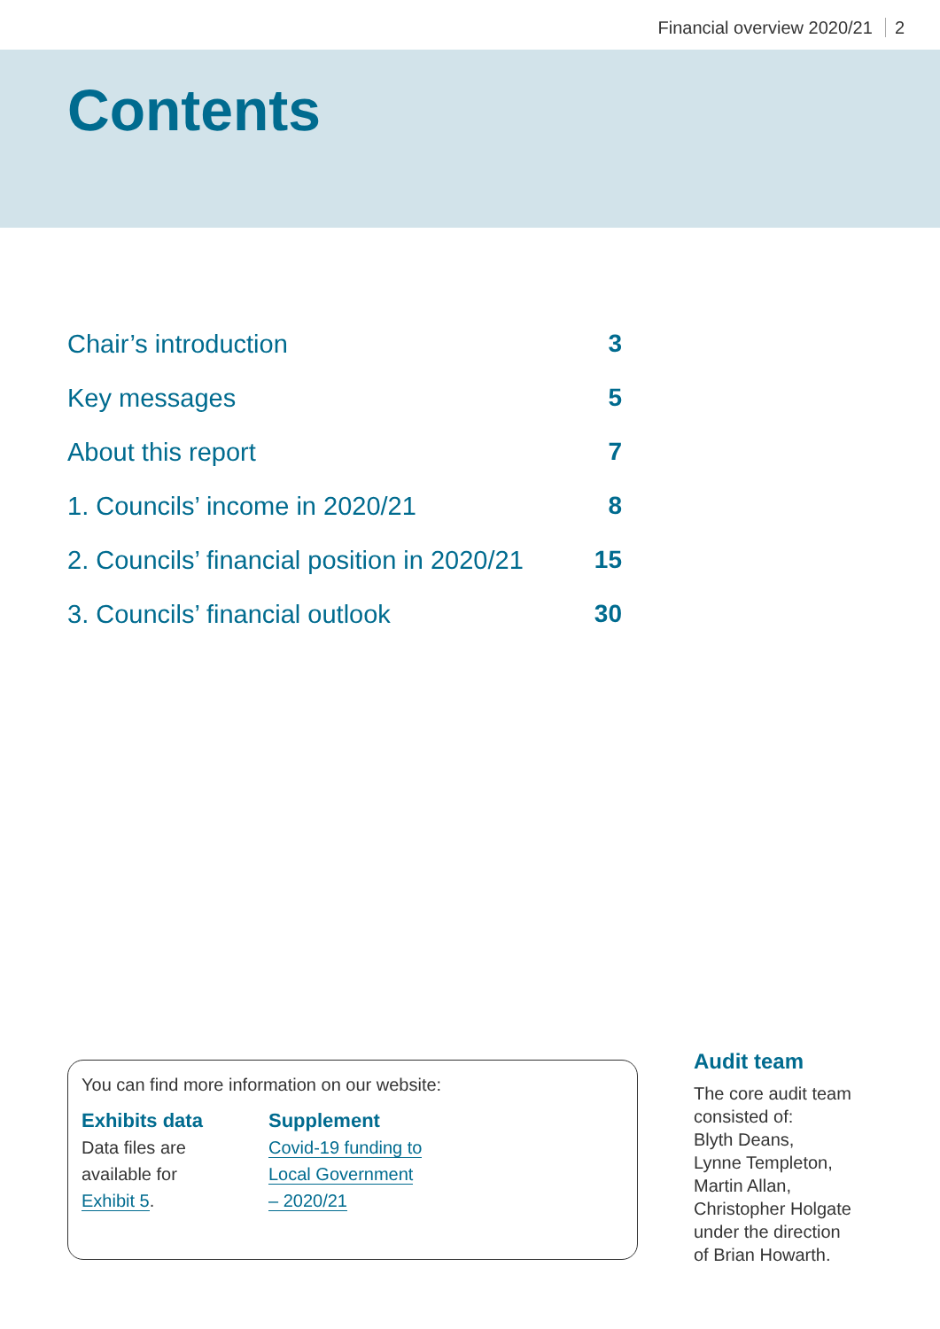Financial overview 2020/21 2
Contents
Chair’s introduction 3
Key messages 5
About this report 7
1. Councils’ income in 2020/21 8
2. Councils’ financial position in 2020/21 15
3. Councils’ financial outlook 30
You can find more information on our website:
Exhibits data
Data files are
available for
Exhibit 5.
Supplement
Covid-19 funding to
Local Government
– 2020/21
Audit team
The core audit team
consisted of:
Blyth Deans,
Lynne Templeton,
Martin Allan,
Christopher Holgate
under the direction
of Brian Howarth.